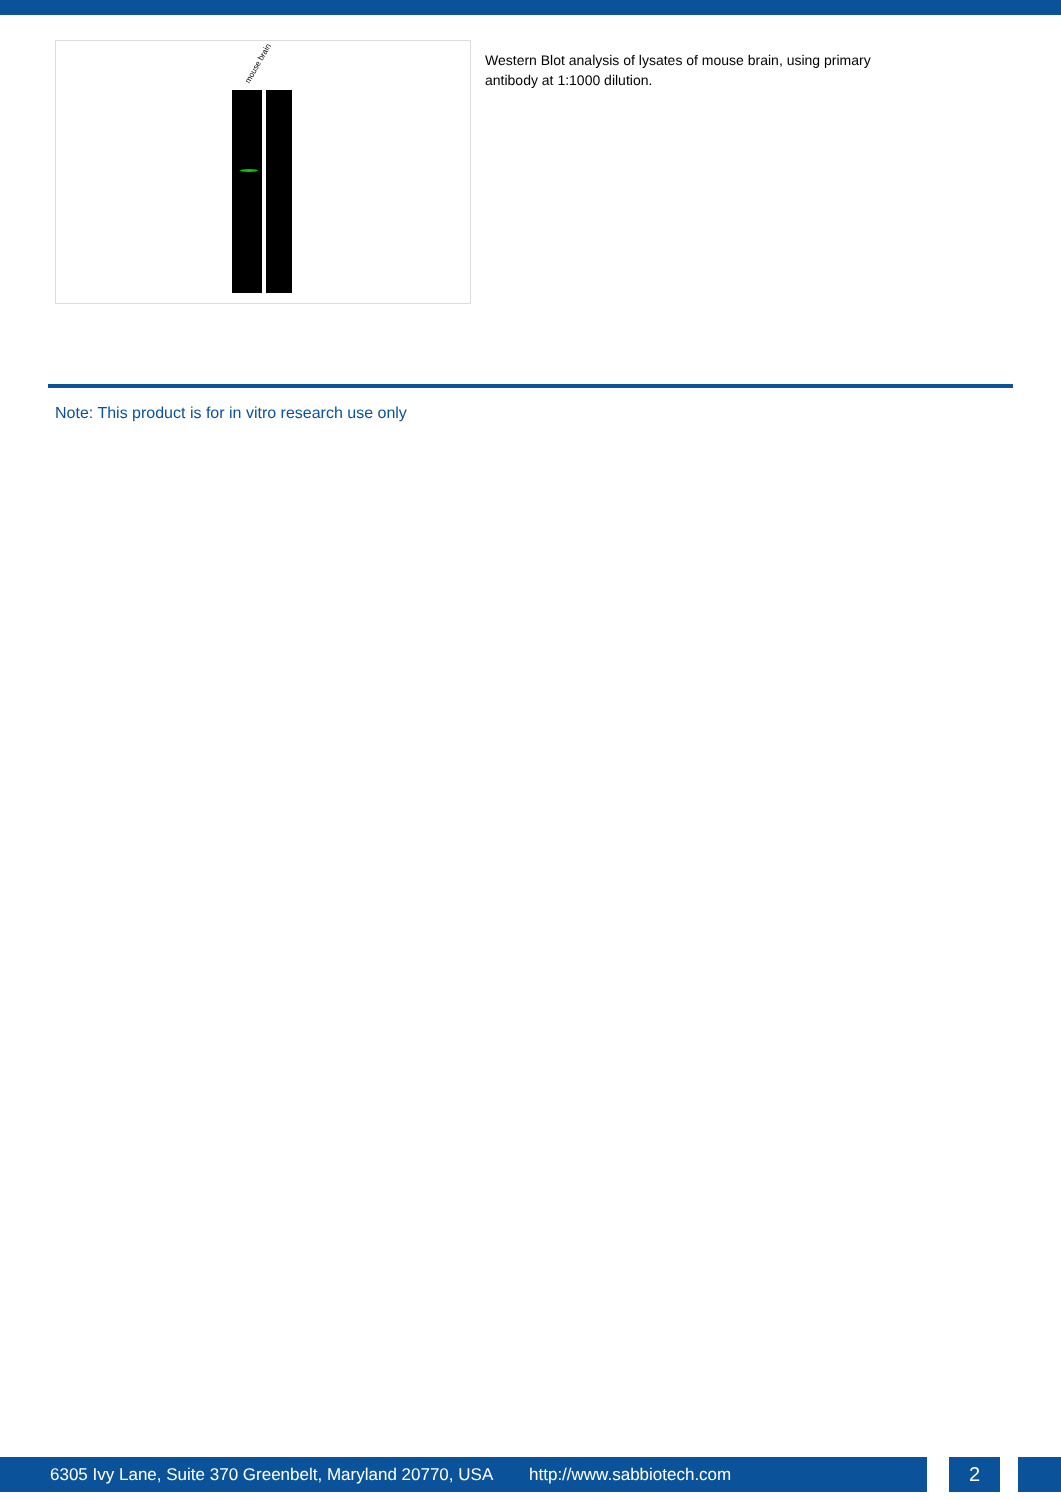mouse brain
Western Blot analysis of lysates of mouse brain, using primary antibody at 1:1000 dilution.
Note: This product is for in vitro research use only
6305 Ivy Lane, Suite 370 Greenbelt, Maryland 20770, USA http://www.sabbiotech.com 2